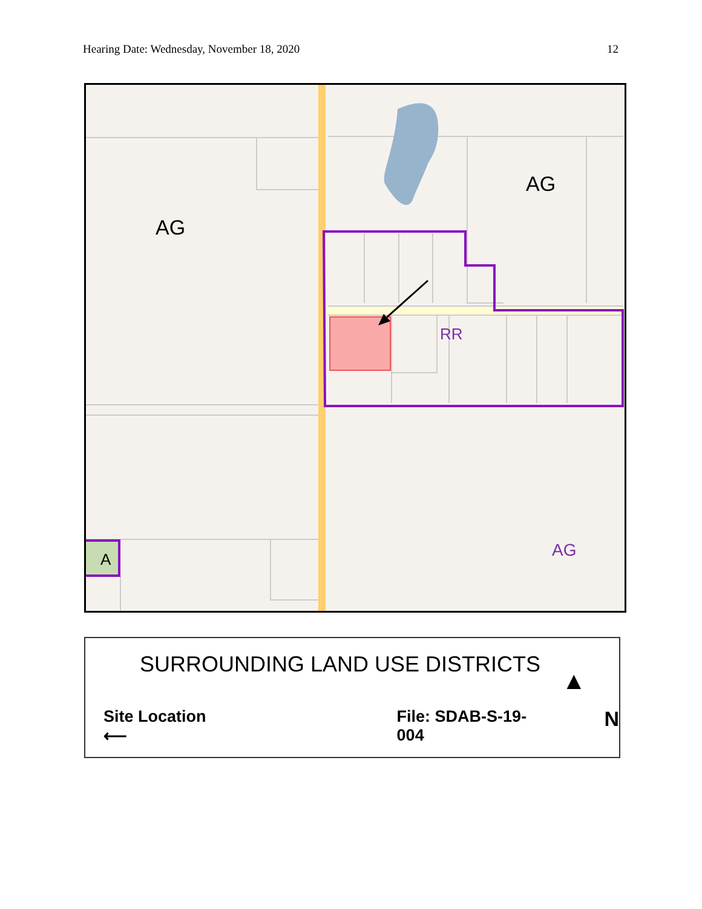Hearing Date: Wednesday, November 18, 2020 12
AG
AG
RR
AG
A
SURROUNDING LAND USE DISTRICTS
Site Location ⟵ File: SDAB-S-19-004 N
▲